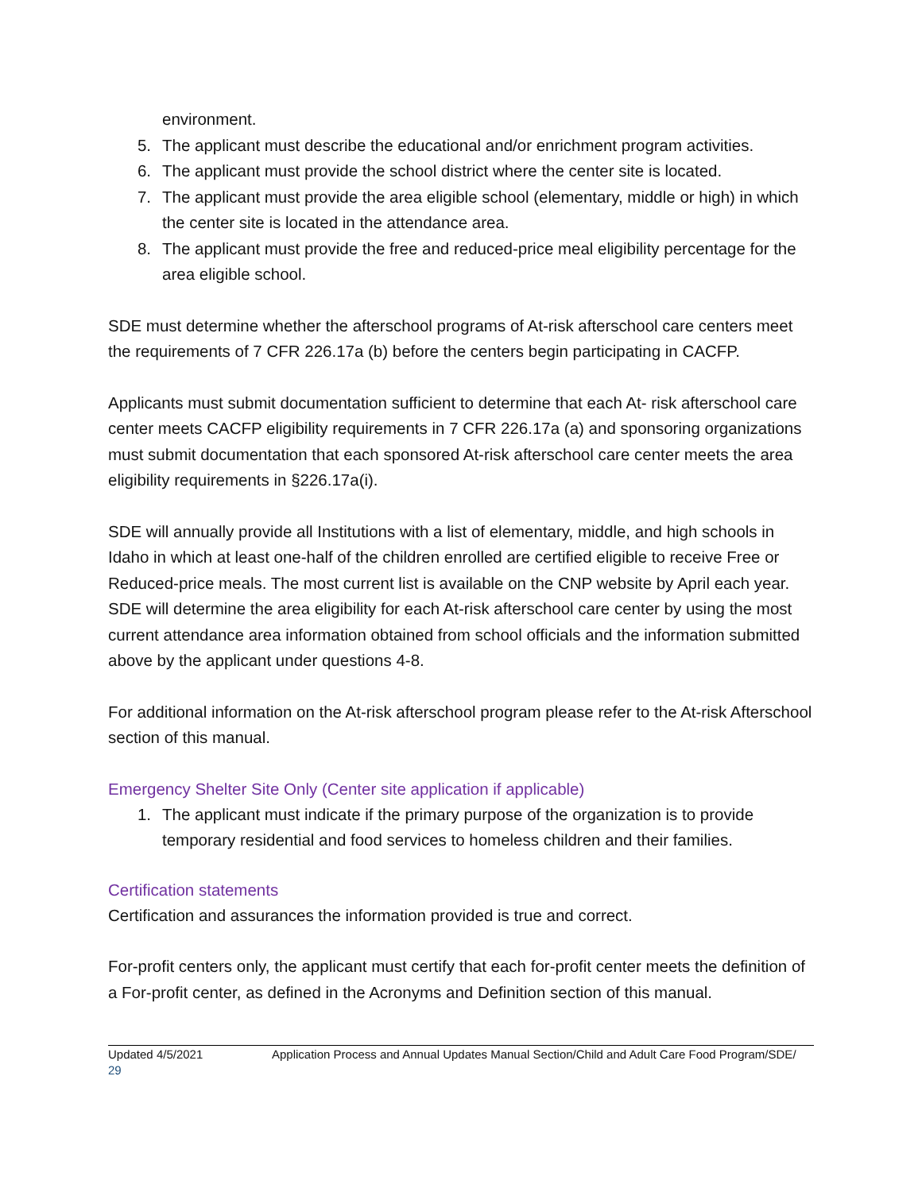environment.
5. The applicant must describe the educational and/or enrichment program activities.
6. The applicant must provide the school district where the center site is located.
7. The applicant must provide the area eligible school (elementary, middle or high) in which the center site is located in the attendance area.
8. The applicant must provide the free and reduced-price meal eligibility percentage for the area eligible school.
SDE must determine whether the afterschool programs of At-risk afterschool care centers meet the requirements of 7 CFR 226.17a (b) before the centers begin participating in CACFP.
Applicants must submit documentation sufficient to determine that each At- risk afterschool care center meets CACFP eligibility requirements in 7 CFR 226.17a (a) and sponsoring organizations must submit documentation that each sponsored At-risk afterschool care center meets the area eligibility requirements in §226.17a(i).
SDE will annually provide all Institutions with a list of elementary, middle, and high schools in Idaho in which at least one-half of the children enrolled are certified eligible to receive Free or Reduced-price meals. The most current list is available on the CNP website by April each year. SDE will determine the area eligibility for each At-risk afterschool care center by using the most current attendance area information obtained from school officials and the information submitted above by the applicant under questions 4-8.
For additional information on the At-risk afterschool program please refer to the At-risk Afterschool section of this manual.
Emergency Shelter Site Only (Center site application if applicable)
1. The applicant must indicate if the primary purpose of the organization is to provide temporary residential and food services to homeless children and their families.
Certification statements
Certification and assurances the information provided is true and correct.
For-profit centers only, the applicant must certify that each for-profit center meets the definition of a For-profit center, as defined in the Acronyms and Definition section of this manual.
Updated 4/5/2021 Application Process and Annual Updates Manual Section/Child and Adult Care Food Program/SDE/
29